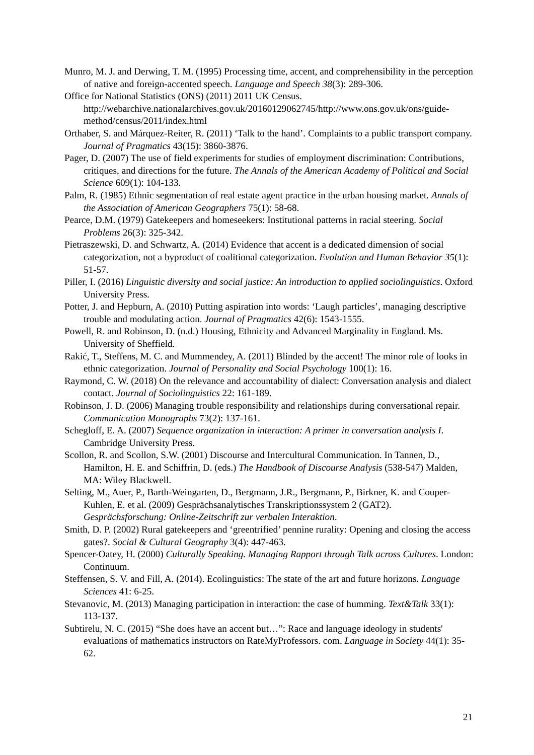Munro, M. J. and Derwing, T. M. (1995) Processing time, accent, and comprehensibility in the perception of native and foreign-accented speech. Language and Speech 38(3): 289-306.
Office for National Statistics (ONS) (2011) 2011 UK Census. http://webarchive.nationalarchives.gov.uk/20160129062745/http://www.ons.gov.uk/ons/guide-method/census/2011/index.html
Orthaber, S. and Márquez-Reiter, R. (2011) ‘Talk to the hand’. Complaints to a public transport company. Journal of Pragmatics 43(15): 3860-3876.
Pager, D. (2007) The use of field experiments for studies of employment discrimination: Contributions, critiques, and directions for the future. The Annals of the American Academy of Political and Social Science 609(1): 104-133.
Palm, R. (1985) Ethnic segmentation of real estate agent practice in the urban housing market. Annals of the Association of American Geographers 75(1): 58-68.
Pearce, D.M. (1979) Gatekeepers and homeseekers: Institutional patterns in racial steering. Social Problems 26(3): 325-342.
Pietraszewski, D. and Schwartz, A. (2014) Evidence that accent is a dedicated dimension of social categorization, not a byproduct of coalitional categorization. Evolution and Human Behavior 35(1): 51-57.
Piller, I. (2016) Linguistic diversity and social justice: An introduction to applied sociolinguistics. Oxford University Press.
Potter, J. and Hepburn, A. (2010) Putting aspiration into words: ‘Laugh particles’, managing descriptive trouble and modulating action. Journal of Pragmatics 42(6): 1543-1555.
Powell, R. and Robinson, D. (n.d.) Housing, Ethnicity and Advanced Marginality in England. Ms. University of Sheffield.
Rakić, T., Steffens, M. C. and Mummendey, A. (2011) Blinded by the accent! The minor role of looks in ethnic categorization. Journal of Personality and Social Psychology 100(1): 16.
Raymond, C. W. (2018) On the relevance and accountability of dialect: Conversation analysis and dialect contact. Journal of Sociolinguistics 22: 161-189.
Robinson, J. D. (2006) Managing trouble responsibility and relationships during conversational repair. Communication Monographs 73(2): 137-161.
Schegloff, E. A. (2007) Sequence organization in interaction: A primer in conversation analysis I. Cambridge University Press.
Scollon, R. and Scollon, S.W. (2001) Discourse and Intercultural Communication. In Tannen, D., Hamilton, H. E. and Schiffrin, D. (eds.) The Handbook of Discourse Analysis (538-547) Malden, MA: Wiley Blackwell.
Selting, M., Auer, P., Barth-Weingarten, D., Bergmann, J.R., Bergmann, P., Birkner, K. and Couper-Kuhlen, E. et al. (2009) Gesprächsanalytisches Transkriptionssystem 2 (GAT2). Gesprächsforschung: Online-Zeitschrift zur verbalen Interaktion.
Smith, D. P. (2002) Rural gatekeepers and ‘greentrified’ pennine rurality: Opening and closing the access gates?. Social & Cultural Geography 3(4): 447-463.
Spencer-Oatey, H. (2000) Culturally Speaking. Managing Rapport through Talk across Cultures. London: Continuum.
Steffensen, S. V. and Fill, A. (2014). Ecolinguistics: The state of the art and future horizons. Language Sciences 41: 6-25.
Stevanovic, M. (2013) Managing participation in interaction: the case of humming. Text&Talk 33(1): 113-137.
Subtirelu, N. C. (2015) “She does have an accent but…”: Race and language ideology in students' evaluations of mathematics instructors on RateMyProfessors. com. Language in Society 44(1): 35-62.
21